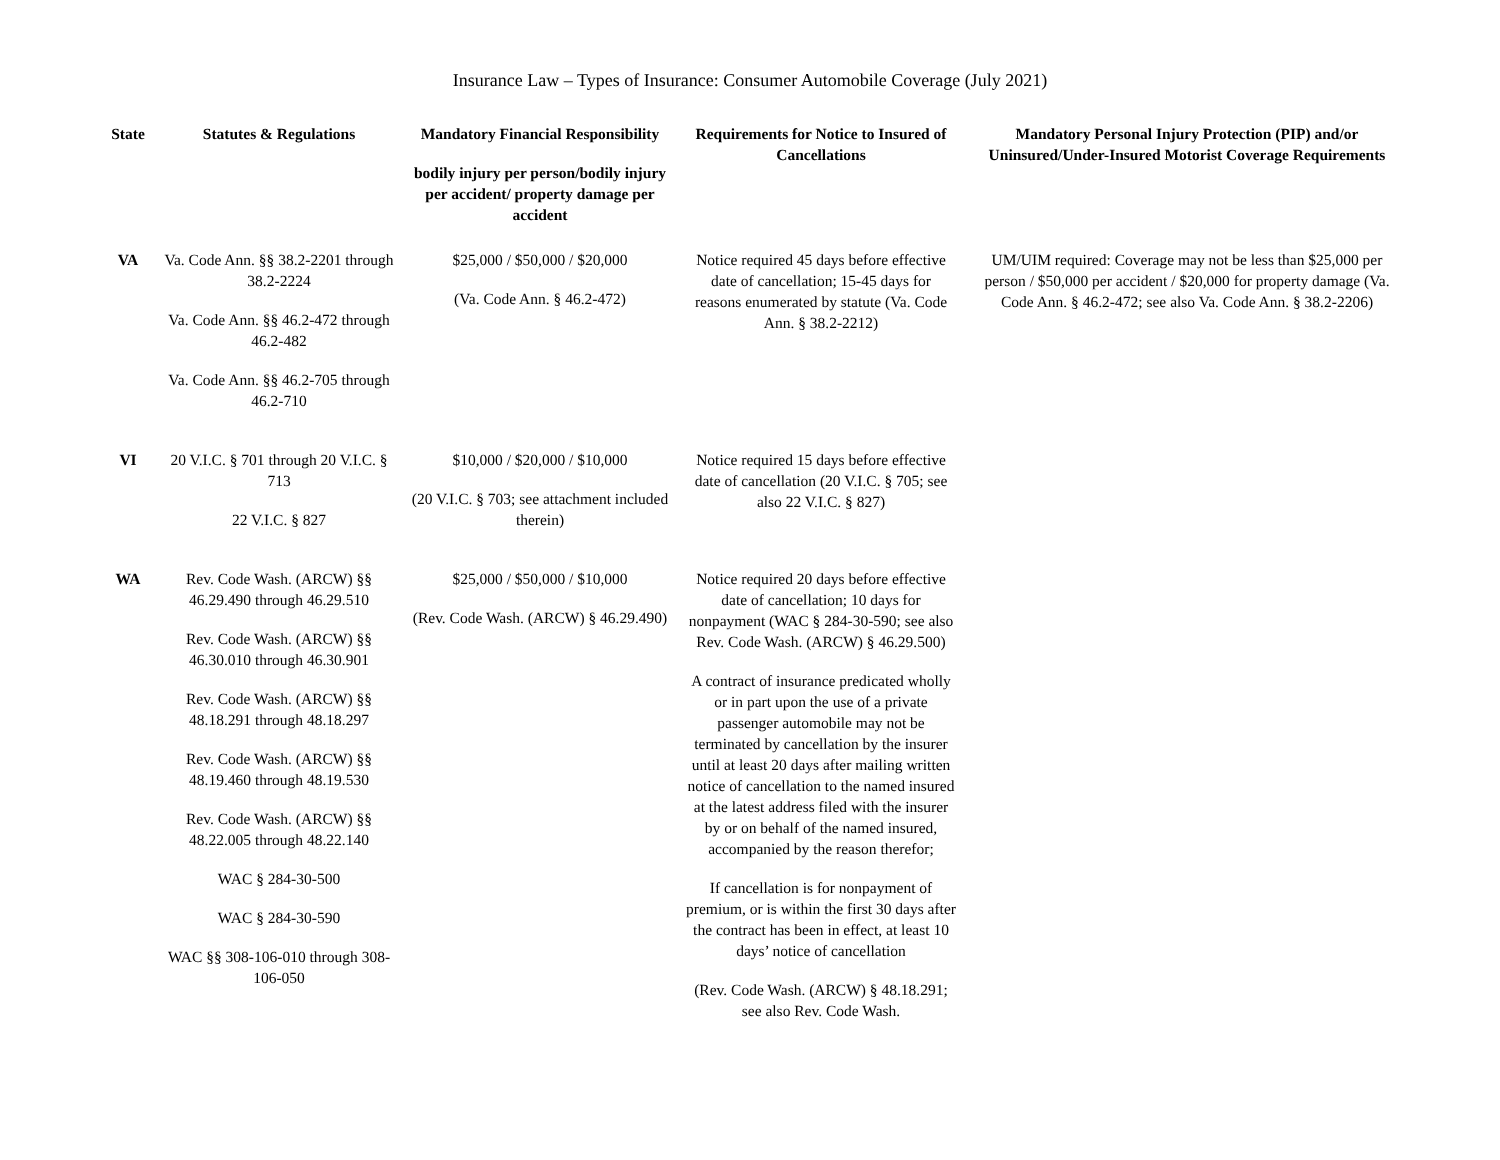Insurance Law – Types of Insurance: Consumer Automobile Coverage (July 2021)
| State | Statutes & Regulations | Mandatory Financial Responsibility bodily injury per person/bodily injury per accident/ property damage per accident | Requirements for Notice to Insured of Cancellations | Mandatory Personal Injury Protection (PIP) and/or Uninsured/Under-Insured Motorist Coverage Requirements |
| --- | --- | --- | --- | --- |
| VA | Va. Code Ann. §§ 38.2-2201 through 38.2-2224 Va. Code Ann. §§ 46.2-472 through 46.2-482 Va. Code Ann. §§ 46.2-705 through 46.2-710 | $25,000 / $50,000 / $20,000 (Va. Code Ann. § 46.2-472) | Notice required 45 days before effective date of cancellation; 15-45 days for reasons enumerated by statute (Va. Code Ann. § 38.2-2212) | UM/UIM required: Coverage may not be less than $25,000 per person / $50,000 per accident / $20,000 for property damage (Va. Code Ann. § 46.2-472; see also Va. Code Ann. § 38.2-2206) |
| VI | 20 V.I.C. § 701 through 20 V.I.C. § 713 22 V.I.C. § 827 | $10,000 / $20,000 / $10,000 (20 V.I.C. § 703; see attachment included therein) | Notice required 15 days before effective date of cancellation (20 V.I.C. § 705; see also 22 V.I.C. § 827) | |
| WA | Rev. Code Wash. (ARCW) §§ 46.29.490 through 46.29.510 Rev. Code Wash. (ARCW) §§ 46.30.010 through 46.30.901 Rev. Code Wash. (ARCW) §§ 48.18.291 through 48.18.297 Rev. Code Wash. (ARCW) §§ 48.19.460 through 48.19.530 Rev. Code Wash. (ARCW) §§ 48.22.005 through 48.22.140 WAC § 284-30-500 WAC § 284-30-590 WAC §§ 308-106-010 through 308-106-050 | $25,000 / $50,000 / $10,000 (Rev. Code Wash. (ARCW) § 46.29.490) | Notice required 20 days before effective date of cancellation; 10 days for nonpayment (WAC § 284-30-590; see also Rev. Code Wash. (ARCW) § 46.29.500) A contract of insurance predicated wholly or in part upon the use of a private passenger automobile may not be terminated by cancellation by the insurer until at least 20 days after mailing written notice of cancellation to the named insured at the latest address filed with the insurer by or on behalf of the named insured, accompanied by the reason therefor; If cancellation is for nonpayment of premium, or is within the first 30 days after the contract has been in effect, at least 10 days’ notice of cancellation (Rev. Code Wash. (ARCW) § 48.18.291; see also Rev. Code Wash. | |